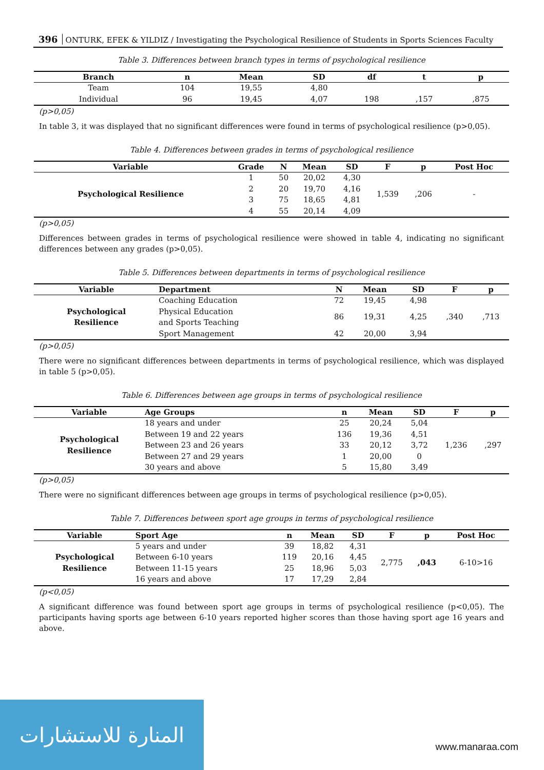396 ONTURK, EFEK & YILDIZ / Investigating the Psychological Resilience of Students in Sports Sciences Faculty
Table 3. Differences between branch types in terms of psychological resilience
| Branch | n | Mean | SD | df | t | p |
| --- | --- | --- | --- | --- | --- | --- |
| Team | 104 | 19,55 | 4,80 | | | |
| Individual | 96 | 19,45 | 4,07 | 198 | ,157 | ,875 |
(p>0,05)
In table 3, it was displayed that no significant differences were found in terms of psychological resilience (p>0,05).
Table 4. Differences between grades in terms of psychological resilience
| Variable | Grade | N | Mean | SD | F | p | Post Hoc |
| --- | --- | --- | --- | --- | --- | --- | --- |
| Psychological Resilience | 1 | 50 | 20,02 | 4,30 | 1,539 | ,206 | - |
| | 2 | 20 | 19,70 | 4,16 | | | |
| | 3 | 75 | 18,65 | 4,81 | | | |
| | 4 | 55 | 20,14 | 4,09 | | | |
(p>0,05)
Differences between grades in terms of psychological resilience were showed in table 4, indicating no significant differences between any grades (p>0,05).
Table 5. Differences between departments in terms of psychological resilience
| Variable | Department | N | Mean | SD | F | p |
| --- | --- | --- | --- | --- | --- | --- |
| Psychological Resilience | Coaching Education | 72 | 19,45 | 4,98 | ,340 | ,713 |
| | Physical Education and Sports Teaching | 86 | 19,31 | 4,25 | | |
| | Sport Management | 42 | 20,00 | 3,94 | | |
(p>0,05)
There were no significant differences between departments in terms of psychological resilience, which was displayed in table 5 (p>0,05).
Table 6. Differences between age groups in terms of psychological resilience
| Variable | Age Groups | n | Mean | SD | F | p |
| --- | --- | --- | --- | --- | --- | --- |
| Psychological Resilience | 18 years and under | 25 | 20,24 | 5,04 | 1,236 | ,297 |
| | Between 19 and 22 years | 136 | 19,36 | 4,51 | | |
| | Between 23 and 26 years | 33 | 20,12 | 3,72 | | |
| | Between 27 and 29 years | 1 | 20,00 | 0 | | |
| | 30 years and above | 5 | 15,80 | 3,49 | | |
(p>0,05)
There were no significant differences between age groups in terms of psychological resilience (p>0,05).
Table 7. Differences between sport age groups in terms of psychological resilience
| Variable | Sport Age | n | Mean | SD | F | p | Post Hoc |
| --- | --- | --- | --- | --- | --- | --- | --- |
| Psychological Resilience | 5 years and under | 39 | 18,82 | 4,31 | 2,775 | ,043 | 6-10>16 |
| | Between 6-10 years | 119 | 20,16 | 4,45 | | | |
| | Between 11-15 years | 25 | 18,96 | 5,03 | | | |
| | 16 years and above | 17 | 17,29 | 2,84 | | | |
(p<0,05)
A significant difference was found between sport age groups in terms of psychological resilience (p<0,05). The participants having sports age between 6-10 years reported higher scores than those having sport age 16 years and above.
المنارة للاستشارات
www.manaraa.com